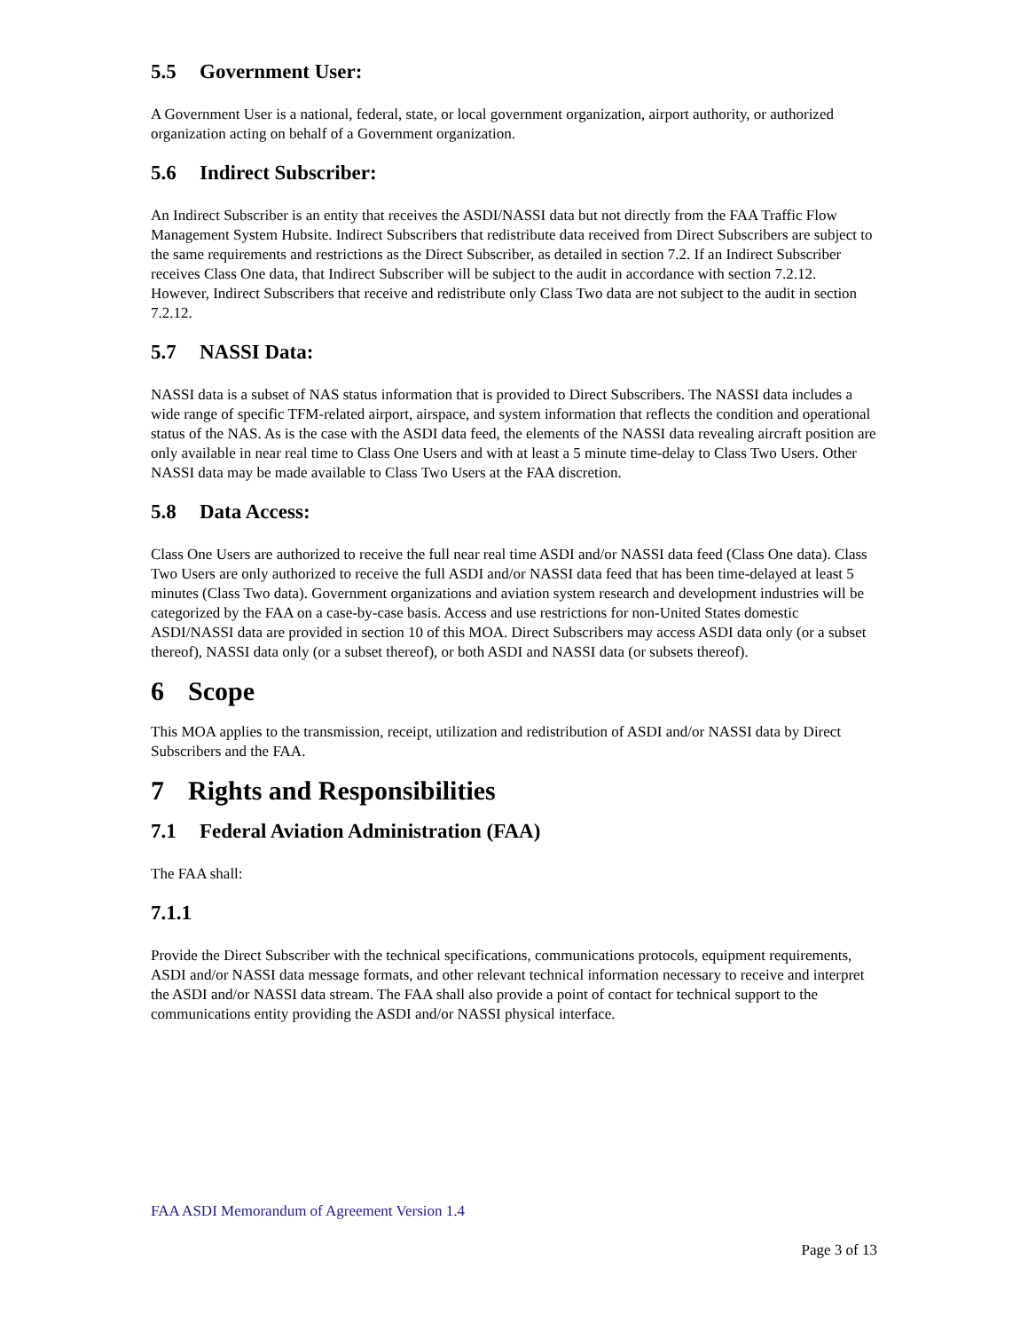5.5 Government User:
A Government User is a national, federal, state, or local government organization, airport authority, or authorized organization acting on behalf of a Government organization.
5.6 Indirect Subscriber:
An Indirect Subscriber is an entity that receives the ASDI/NASSI data but not directly from the FAA Traffic Flow Management System Hubsite. Indirect Subscribers that redistribute data received from Direct Subscribers are subject to the same requirements and restrictions as the Direct Subscriber, as detailed in section 7.2. If an Indirect Subscriber receives Class One data, that Indirect Subscriber will be subject to the audit in accordance with section 7.2.12. However, Indirect Subscribers that receive and redistribute only Class Two data are not subject to the audit in section 7.2.12.
5.7 NASSI Data:
NASSI data is a subset of NAS status information that is provided to Direct Subscribers. The NASSI data includes a wide range of specific TFM-related airport, airspace, and system information that reflects the condition and operational status of the NAS. As is the case with the ASDI data feed, the elements of the NASSI data revealing aircraft position are only available in near real time to Class One Users and with at least a 5 minute time-delay to Class Two Users. Other NASSI data may be made available to Class Two Users at the FAA discretion.
5.8 Data Access:
Class One Users are authorized to receive the full near real time ASDI and/or NASSI data feed (Class One data). Class Two Users are only authorized to receive the full ASDI and/or NASSI data feed that has been time-delayed at least 5 minutes (Class Two data). Government organizations and aviation system research and development industries will be categorized by the FAA on a case-by-case basis. Access and use restrictions for non-United States domestic ASDI/NASSI data are provided in section 10 of this MOA. Direct Subscribers may access ASDI data only (or a subset thereof), NASSI data only (or a subset thereof), or both ASDI and NASSI data (or subsets thereof).
6 Scope
This MOA applies to the transmission, receipt, utilization and redistribution of ASDI and/or NASSI data by Direct Subscribers and the FAA.
7 Rights and Responsibilities
7.1 Federal Aviation Administration (FAA)
The FAA shall:
7.1.1
Provide the Direct Subscriber with the technical specifications, communications protocols, equipment requirements, ASDI and/or NASSI data message formats, and other relevant technical information necessary to receive and interpret the ASDI and/or NASSI data stream. The FAA shall also provide a point of contact for technical support to the communications entity providing the ASDI and/or NASSI physical interface.
FAA ASDI Memorandum of Agreement Version 1.4
Page 3 of 13